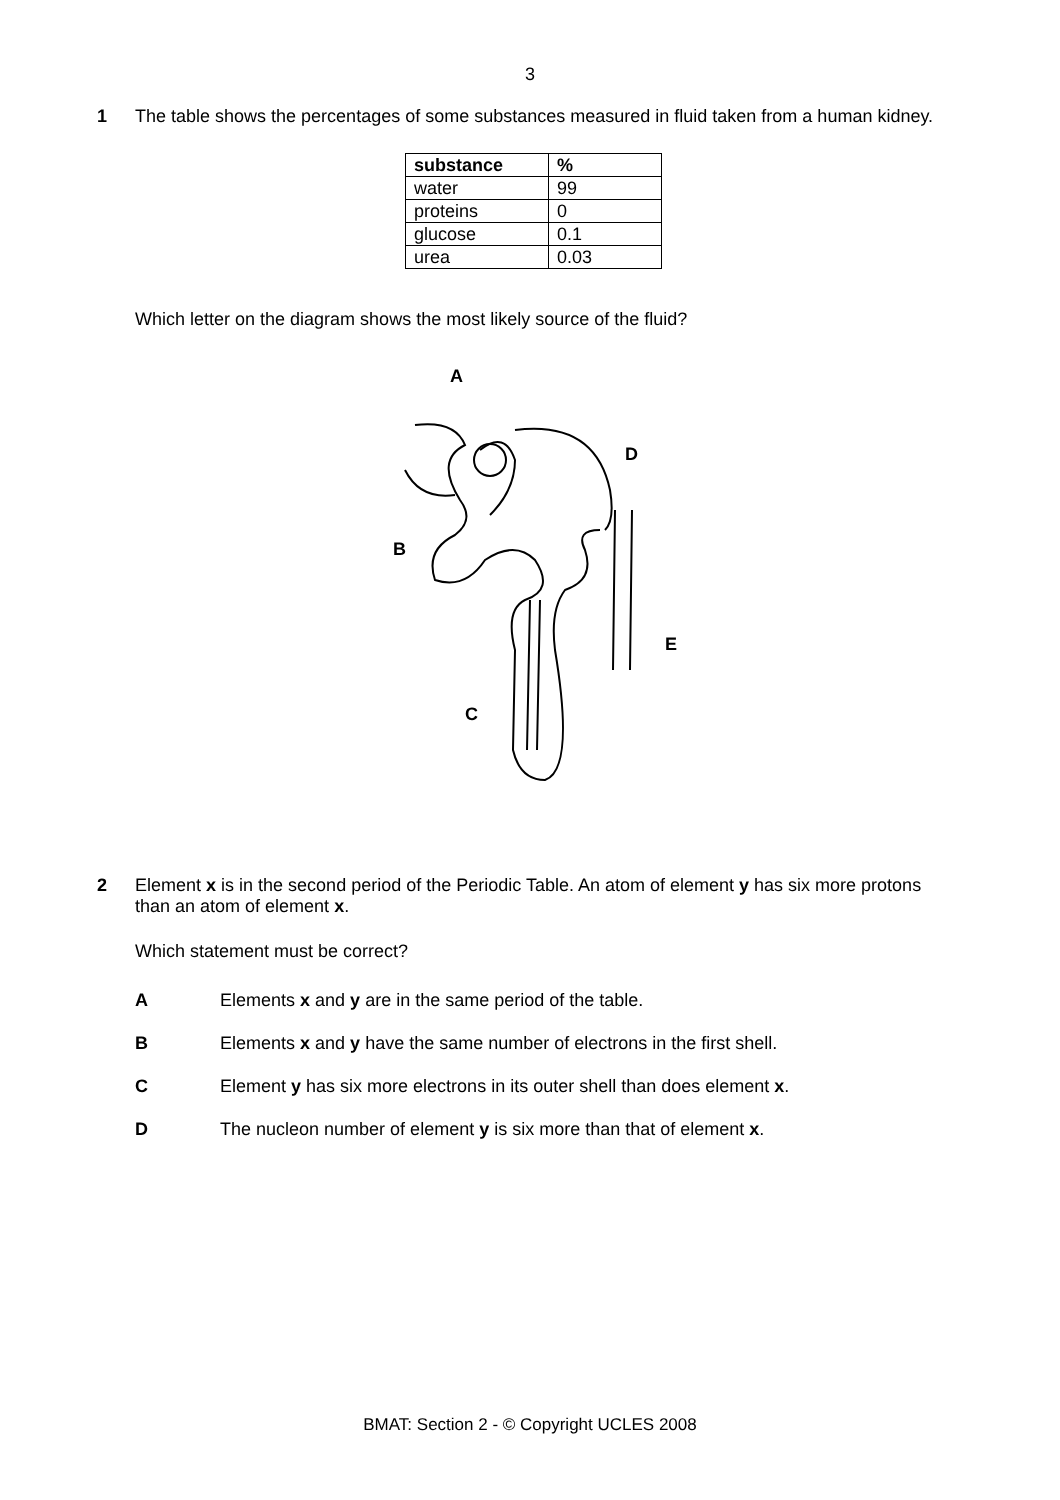3
1 The table shows the percentages of some substances measured in fluid taken from a human kidney.
| substance | % |
| --- | --- |
| water | 99 |
| proteins | 0 |
| glucose | 0.1 |
| urea | 0.03 |
Which letter on the diagram shows the most likely source of the fluid?
A
D
B
E
C
2 Element x is in the second period of the Periodic Table. An atom of element y has six more protons than an atom of element x.
Which statement must be correct?
A Elements x and y are in the same period of the table.
B Elements x and y have the same number of electrons in the first shell.
C Element y has six more electrons in its outer shell than does element x.
D The nucleon number of element y is six more than that of element x.
BMAT: Section 2 - © Copyright UCLES 2008